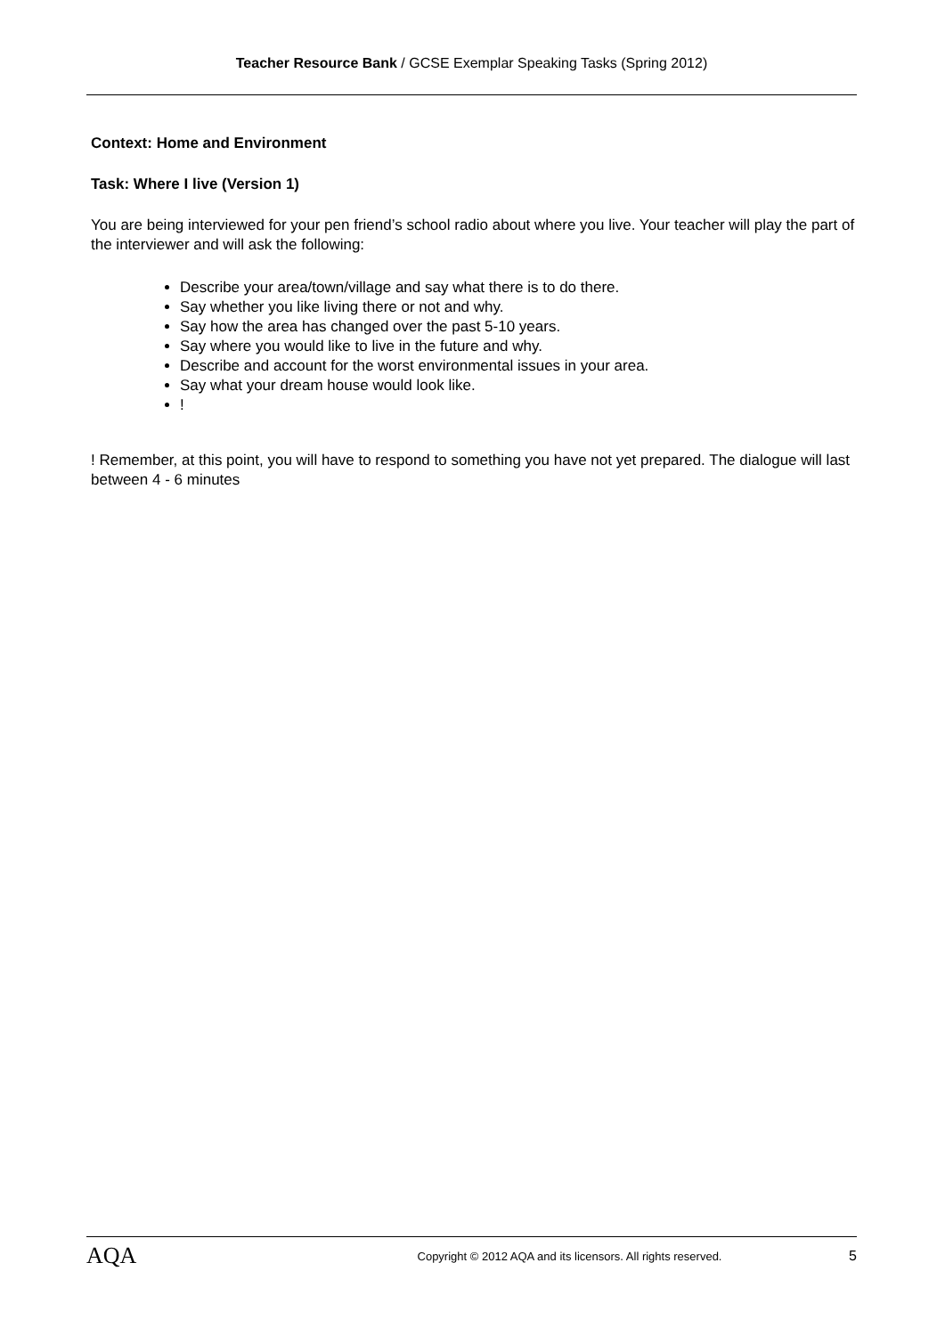Teacher Resource Bank / GCSE Exemplar Speaking Tasks (Spring 2012)
Context: Home and Environment
Task: Where I live (Version 1)
You are being interviewed for your pen friend’s school radio about where you live. Your teacher will play the part of the interviewer and will ask the following:
Describe your area/town/village and say what there is to do there.
Say whether you like living there or not and why.
Say how the area has changed over the past 5-10 years.
Say where you would like to live in the future and why.
Describe and account for the worst environmental issues in your area.
Say what your dream house would look like.
!
! Remember, at this point, you will have to respond to something you have not yet prepared. The dialogue will last between 4 - 6 minutes
AQA
Copyright © 2012 AQA and its licensors. All rights reserved.
5